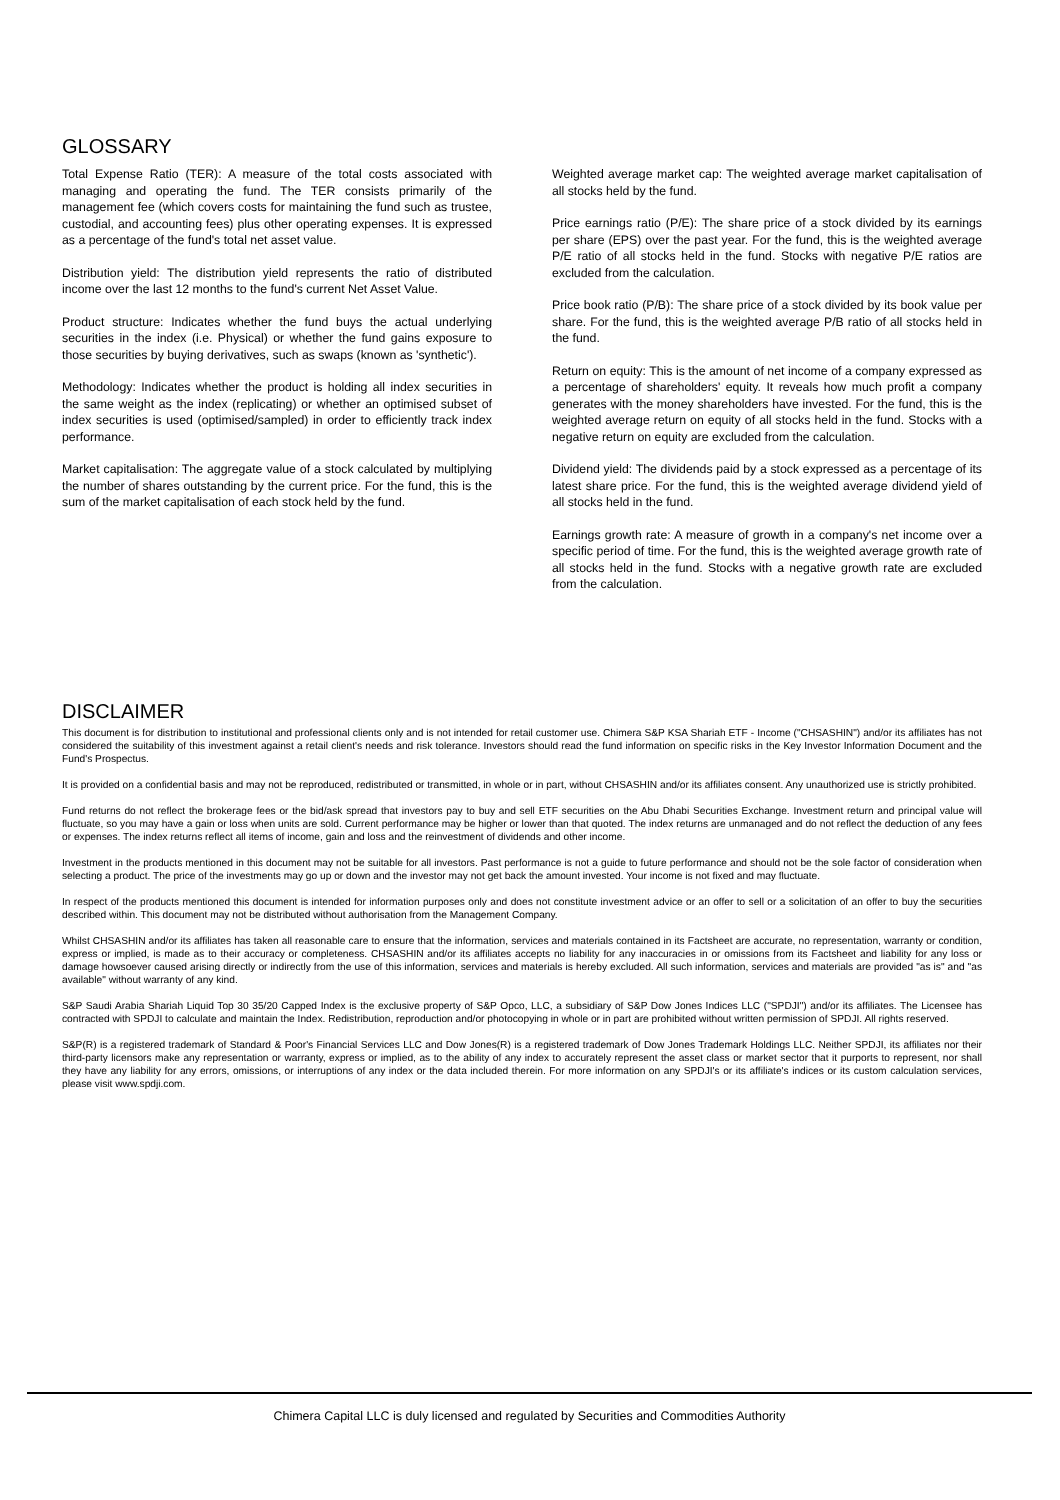GLOSSARY
Total Expense Ratio (TER): A measure of the total costs associated with managing and operating the fund. The TER consists primarily of the management fee (which covers costs for maintaining the fund such as trustee, custodial, and accounting fees) plus other operating expenses. It is expressed as a percentage of the fund's total net asset value.
Distribution yield: The distribution yield represents the ratio of distributed income over the last 12 months to the fund's current Net Asset Value.
Product structure: Indicates whether the fund buys the actual underlying securities in the index (i.e. Physical) or whether the fund gains exposure to those securities by buying derivatives, such as swaps (known as 'synthetic').
Methodology: Indicates whether the product is holding all index securities in the same weight as the index (replicating) or whether an optimised subset of index securities is used (optimised/sampled) in order to efficiently track index performance.
Market capitalisation: The aggregate value of a stock calculated by multiplying the number of shares outstanding by the current price. For the fund, this is the sum of the market capitalisation of each stock held by the fund.
Weighted average market cap: The weighted average market capitalisation of all stocks held by the fund.
Price earnings ratio (P/E): The share price of a stock divided by its earnings per share (EPS) over the past year. For the fund, this is the weighted average P/E ratio of all stocks held in the fund. Stocks with negative P/E ratios are excluded from the calculation.
Price book ratio (P/B): The share price of a stock divided by its book value per share. For the fund, this is the weighted average P/B ratio of all stocks held in the fund.
Return on equity: This is the amount of net income of a company expressed as a percentage of shareholders' equity. It reveals how much profit a company generates with the money shareholders have invested. For the fund, this is the weighted average return on equity of all stocks held in the fund. Stocks with a negative return on equity are excluded from the calculation.
Dividend yield: The dividends paid by a stock expressed as a percentage of its latest share price. For the fund, this is the weighted average dividend yield of all stocks held in the fund.
Earnings growth rate: A measure of growth in a company's net income over a specific period of time. For the fund, this is the weighted average growth rate of all stocks held in the fund. Stocks with a negative growth rate are excluded from the calculation.
DISCLAIMER
This document is for distribution to institutional and professional clients only and is not intended for retail customer use. Chimera S&P KSA Shariah ETF - Income ("CHSASHIN") and/or its affiliates has not considered the suitability of this investment against a retail client's needs and risk tolerance. Investors should read the fund information on specific risks in the Key Investor Information Document and the Fund's Prospectus.
It is provided on a confidential basis and may not be reproduced, redistributed or transmitted, in whole or in part, without CHSASHIN and/or its affiliates consent. Any unauthorized use is strictly prohibited.
Fund returns do not reflect the brokerage fees or the bid/ask spread that investors pay to buy and sell ETF securities on the Abu Dhabi Securities Exchange. Investment return and principal value will fluctuate, so you may have a gain or loss when units are sold. Current performance may be higher or lower than that quoted. The index returns are unmanaged and do not reflect the deduction of any fees or expenses. The index returns reflect all items of income, gain and loss and the reinvestment of dividends and other income.
Investment in the products mentioned in this document may not be suitable for all investors. Past performance is not a guide to future performance and should not be the sole factor of consideration when selecting a product. The price of the investments may go up or down and the investor may not get back the amount invested. Your income is not fixed and may fluctuate.
In respect of the products mentioned this document is intended for information purposes only and does not constitute investment advice or an offer to sell or a solicitation of an offer to buy the securities described within. This document may not be distributed without authorisation from the Management Company.
Whilst CHSASHIN and/or its affiliates has taken all reasonable care to ensure that the information, services and materials contained in its Factsheet are accurate, no representation, warranty or condition, express or implied, is made as to their accuracy or completeness. CHSASHIN and/or its affiliates accepts no liability for any inaccuracies in or omissions from its Factsheet and liability for any loss or damage howsoever caused arising directly or indirectly from the use of this information, services and materials is hereby excluded. All such information, services and materials are provided "as is" and "as available" without warranty of any kind.
S&P Saudi Arabia Shariah Liquid Top 30 35/20 Capped Index is the exclusive property of S&P Opco, LLC, a subsidiary of S&P Dow Jones Indices LLC ("SPDJI") and/or its affiliates. The Licensee has contracted with SPDJI to calculate and maintain the Index. Redistribution, reproduction and/or photocopying in whole or in part are prohibited without written permission of SPDJI. All rights reserved.
S&P(R) is a registered trademark of Standard & Poor's Financial Services LLC and Dow Jones(R) is a registered trademark of Dow Jones Trademark Holdings LLC. Neither SPDJI, its affiliates nor their third-party licensors make any representation or warranty, express or implied, as to the ability of any index to accurately represent the asset class or market sector that it purports to represent, nor shall they have any liability for any errors, omissions, or interruptions of any index or the data included therein. For more information on any SPDJI's or its affiliate's indices or its custom calculation services, please visit www.spdji.com.
Chimera Capital LLC is duly licensed and regulated by Securities and Commodities Authority